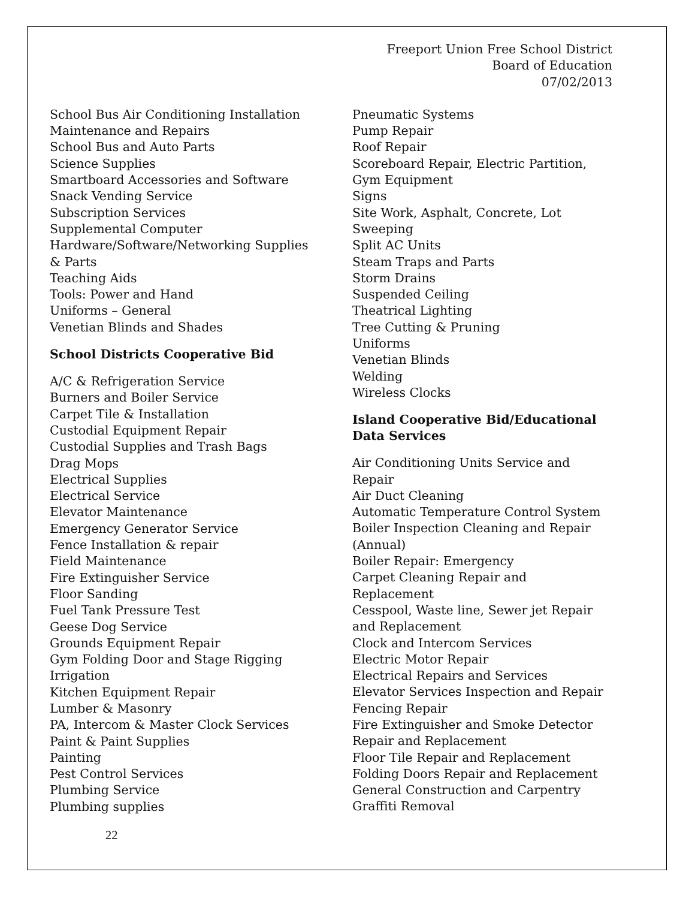Freeport Union Free School District
Board of Education
07/02/2013
School Bus Air Conditioning Installation
Maintenance and Repairs
School Bus and Auto Parts
Science Supplies
Smartboard Accessories and Software
Snack Vending Service
Subscription Services
Supplemental Computer
Hardware/Software/Networking Supplies
& Parts
Teaching Aids
Tools: Power and Hand
Uniforms – General
Venetian Blinds and Shades
School Districts Cooperative Bid
A/C & Refrigeration Service
Burners and Boiler Service
Carpet Tile & Installation
Custodial Equipment Repair
Custodial Supplies and Trash Bags
Drag Mops
Electrical Supplies
Electrical Service
Elevator Maintenance
Emergency Generator Service
Fence Installation & repair
Field Maintenance
Fire Extinguisher Service
Floor Sanding
Fuel Tank Pressure Test
Geese Dog Service
Grounds Equipment Repair
Gym Folding Door and Stage Rigging
Irrigation
Kitchen Equipment Repair
Lumber & Masonry
PA, Intercom & Master Clock Services
Paint & Paint Supplies
Painting
Pest Control Services
Plumbing Service
Plumbing supplies
Pneumatic Systems
Pump Repair
Roof Repair
Scoreboard Repair, Electric Partition,
Gym Equipment
Signs
Site Work, Asphalt, Concrete, Lot
Sweeping
Split AC Units
Steam Traps and Parts
Storm Drains
Suspended Ceiling
Theatrical Lighting
Tree Cutting & Pruning
Uniforms
Venetian Blinds
Welding
Wireless Clocks
Island Cooperative Bid/Educational
Data Services
Air Conditioning Units Service and
Repair
Air Duct Cleaning
Automatic Temperature Control System
Boiler Inspection Cleaning and Repair
(Annual)
Boiler Repair: Emergency
Carpet Cleaning Repair and
Replacement
Cesspool, Waste line, Sewer jet Repair
and Replacement
Clock and Intercom Services
Electric Motor Repair
Electrical Repairs and Services
Elevator Services Inspection and Repair
Fencing Repair
Fire Extinguisher and Smoke Detector
Repair and Replacement
Floor Tile Repair and Replacement
Folding Doors Repair and Replacement
General Construction and Carpentry
Graffiti Removal
22